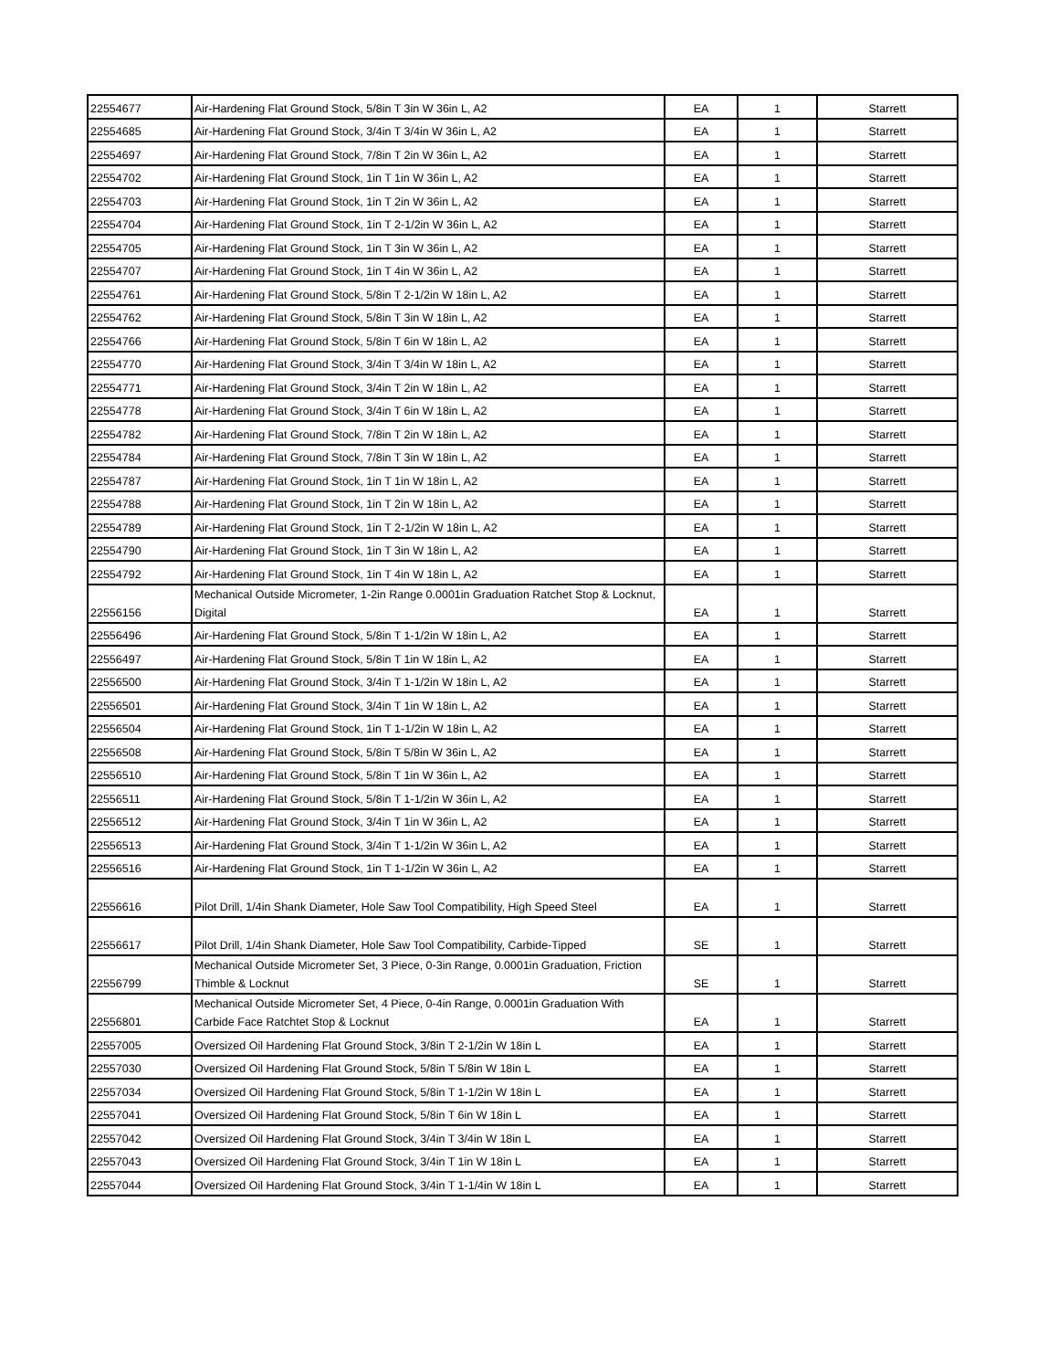| 22554677 | Air-Hardening Flat Ground Stock, 5/8in T 3in W 36in L, A2 | EA | 1 | Starrett |
| 22554685 | Air-Hardening Flat Ground Stock, 3/4in T 3/4in W 36in L, A2 | EA | 1 | Starrett |
| 22554697 | Air-Hardening Flat Ground Stock, 7/8in T 2in W 36in L, A2 | EA | 1 | Starrett |
| 22554702 | Air-Hardening Flat Ground Stock, 1in T 1in W 36in L, A2 | EA | 1 | Starrett |
| 22554703 | Air-Hardening Flat Ground Stock, 1in T 2in W 36in L, A2 | EA | 1 | Starrett |
| 22554704 | Air-Hardening Flat Ground Stock, 1in T 2-1/2in W 36in L, A2 | EA | 1 | Starrett |
| 22554705 | Air-Hardening Flat Ground Stock, 1in T 3in W 36in L, A2 | EA | 1 | Starrett |
| 22554707 | Air-Hardening Flat Ground Stock, 1in T 4in W 36in L, A2 | EA | 1 | Starrett |
| 22554761 | Air-Hardening Flat Ground Stock, 5/8in T 2-1/2in W 18in L, A2 | EA | 1 | Starrett |
| 22554762 | Air-Hardening Flat Ground Stock, 5/8in T 3in W 18in L, A2 | EA | 1 | Starrett |
| 22554766 | Air-Hardening Flat Ground Stock, 5/8in T 6in W 18in L, A2 | EA | 1 | Starrett |
| 22554770 | Air-Hardening Flat Ground Stock, 3/4in T 3/4in W 18in L, A2 | EA | 1 | Starrett |
| 22554771 | Air-Hardening Flat Ground Stock, 3/4in T 2in W 18in L, A2 | EA | 1 | Starrett |
| 22554778 | Air-Hardening Flat Ground Stock, 3/4in T 6in W 18in L, A2 | EA | 1 | Starrett |
| 22554782 | Air-Hardening Flat Ground Stock, 7/8in T 2in W 18in L, A2 | EA | 1 | Starrett |
| 22554784 | Air-Hardening Flat Ground Stock, 7/8in T 3in W 18in L, A2 | EA | 1 | Starrett |
| 22554787 | Air-Hardening Flat Ground Stock, 1in T 1in W 18in L, A2 | EA | 1 | Starrett |
| 22554788 | Air-Hardening Flat Ground Stock, 1in T 2in W 18in L, A2 | EA | 1 | Starrett |
| 22554789 | Air-Hardening Flat Ground Stock, 1in T 2-1/2in W 18in L, A2 | EA | 1 | Starrett |
| 22554790 | Air-Hardening Flat Ground Stock, 1in T 3in W 18in L, A2 | EA | 1 | Starrett |
| 22554792 | Air-Hardening Flat Ground Stock, 1in T 4in W 18in L, A2 | EA | 1 | Starrett |
| 22556156 | Mechanical Outside Micrometer, 1-2in Range 0.0001in Graduation Ratchet Stop & Locknut, Digital | EA | 1 | Starrett |
| 22556496 | Air-Hardening Flat Ground Stock, 5/8in T 1-1/2in W 18in L, A2 | EA | 1 | Starrett |
| 22556497 | Air-Hardening Flat Ground Stock, 5/8in T 1in W 18in L, A2 | EA | 1 | Starrett |
| 22556500 | Air-Hardening Flat Ground Stock, 3/4in T 1-1/2in W 18in L, A2 | EA | 1 | Starrett |
| 22556501 | Air-Hardening Flat Ground Stock, 3/4in T 1in W 18in L, A2 | EA | 1 | Starrett |
| 22556504 | Air-Hardening Flat Ground Stock, 1in T 1-1/2in W 18in L, A2 | EA | 1 | Starrett |
| 22556508 | Air-Hardening Flat Ground Stock, 5/8in T 5/8in W 36in L, A2 | EA | 1 | Starrett |
| 22556510 | Air-Hardening Flat Ground Stock, 5/8in T 1in W 36in L, A2 | EA | 1 | Starrett |
| 22556511 | Air-Hardening Flat Ground Stock, 5/8in T 1-1/2in W 36in L, A2 | EA | 1 | Starrett |
| 22556512 | Air-Hardening Flat Ground Stock, 3/4in T 1in W 36in L, A2 | EA | 1 | Starrett |
| 22556513 | Air-Hardening Flat Ground Stock, 3/4in T 1-1/2in W 36in L, A2 | EA | 1 | Starrett |
| 22556516 | Air-Hardening Flat Ground Stock, 1in T 1-1/2in W 36in L, A2 | EA | 1 | Starrett |
| 22556616 | Pilot Drill, 1/4in Shank Diameter, Hole Saw Tool Compatibility, High Speed Steel | EA | 1 | Starrett |
| 22556617 | Pilot Drill, 1/4in Shank Diameter, Hole Saw Tool Compatibility, Carbide-Tipped | SE | 1 | Starrett |
| 22556799 | Mechanical Outside Micrometer Set, 3 Piece, 0-3in Range, 0.0001in Graduation, Friction Thimble & Locknut | SE | 1 | Starrett |
| 22556801 | Mechanical Outside Micrometer Set, 4 Piece, 0-4in Range, 0.0001in Graduation With Carbide Face Ratchtet Stop & Locknut | EA | 1 | Starrett |
| 22557005 | Oversized Oil Hardening Flat Ground Stock, 3/8in T 2-1/2in W 18in L | EA | 1 | Starrett |
| 22557030 | Oversized Oil Hardening Flat Ground Stock, 5/8in T 5/8in W 18in L | EA | 1 | Starrett |
| 22557034 | Oversized Oil Hardening Flat Ground Stock, 5/8in T 1-1/2in W 18in L | EA | 1 | Starrett |
| 22557041 | Oversized Oil Hardening Flat Ground Stock, 5/8in T 6in W 18in L | EA | 1 | Starrett |
| 22557042 | Oversized Oil Hardening Flat Ground Stock, 3/4in T 3/4in W 18in L | EA | 1 | Starrett |
| 22557043 | Oversized Oil Hardening Flat Ground Stock, 3/4in T 1in W 18in L | EA | 1 | Starrett |
| 22557044 | Oversized Oil Hardening Flat Ground Stock, 3/4in T 1-1/4in W 18in L | EA | 1 | Starrett |